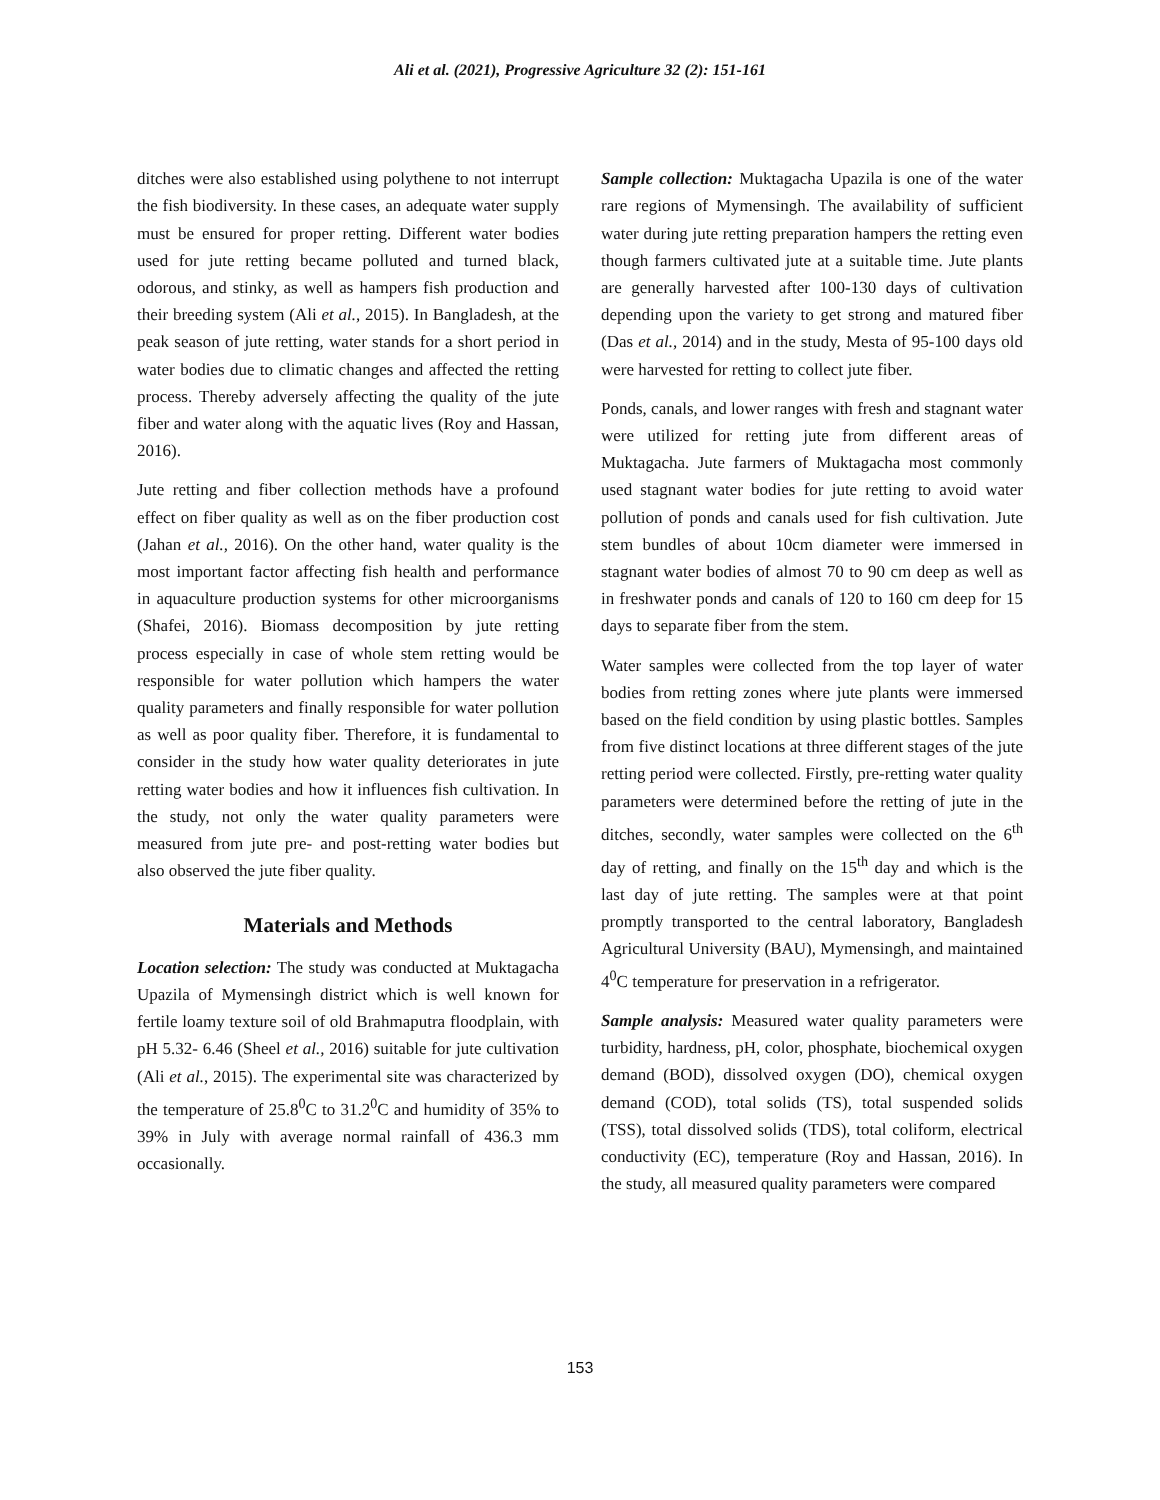Ali et al. (2021), Progressive Agriculture 32 (2): 151-161
ditches were also established using polythene to not interrupt the fish biodiversity. In these cases, an adequate water supply must be ensured for proper retting. Different water bodies used for jute retting became polluted and turned black, odorous, and stinky, as well as hampers fish production and their breeding system (Ali et al., 2015). In Bangladesh, at the peak season of jute retting, water stands for a short period in water bodies due to climatic changes and affected the retting process. Thereby adversely affecting the quality of the jute fiber and water along with the aquatic lives (Roy and Hassan, 2016).
Jute retting and fiber collection methods have a profound effect on fiber quality as well as on the fiber production cost (Jahan et al., 2016). On the other hand, water quality is the most important factor affecting fish health and performance in aquaculture production systems for other microorganisms (Shafei, 2016). Biomass decomposition by jute retting process especially in case of whole stem retting would be responsible for water pollution which hampers the water quality parameters and finally responsible for water pollution as well as poor quality fiber. Therefore, it is fundamental to consider in the study how water quality deteriorates in jute retting water bodies and how it influences fish cultivation. In the study, not only the water quality parameters were measured from jute pre- and post-retting water bodies but also observed the jute fiber quality.
Materials and Methods
Location selection: The study was conducted at Muktagacha Upazila of Mymensingh district which is well known for fertile loamy texture soil of old Brahmaputra floodplain, with pH 5.32- 6.46 (Sheel et al., 2016) suitable for jute cultivation (Ali et al., 2015). The experimental site was characterized by the temperature of 25.8<sup>0</sup>C to 31.2<sup>0</sup>C and humidity of 35% to 39% in July with average normal rainfall of 436.3 mm occasionally.
Sample collection: Muktagacha Upazila is one of the water rare regions of Mymensingh. The availability of sufficient water during jute retting preparation hampers the retting even though farmers cultivated jute at a suitable time. Jute plants are generally harvested after 100-130 days of cultivation depending upon the variety to get strong and matured fiber (Das et al., 2014) and in the study, Mesta of 95-100 days old were harvested for retting to collect jute fiber.
Ponds, canals, and lower ranges with fresh and stagnant water were utilized for retting jute from different areas of Muktagacha. Jute farmers of Muktagacha most commonly used stagnant water bodies for jute retting to avoid water pollution of ponds and canals used for fish cultivation. Jute stem bundles of about 10cm diameter were immersed in stagnant water bodies of almost 70 to 90 cm deep as well as in freshwater ponds and canals of 120 to 160 cm deep for 15 days to separate fiber from the stem.
Water samples were collected from the top layer of water bodies from retting zones where jute plants were immersed based on the field condition by using plastic bottles. Samples from five distinct locations at three different stages of the jute retting period were collected. Firstly, pre-retting water quality parameters were determined before the retting of jute in the ditches, secondly, water samples were collected on the 6<sup>th</sup> day of retting, and finally on the 15<sup>th</sup> day and which is the last day of jute retting. The samples were at that point promptly transported to the central laboratory, Bangladesh Agricultural University (BAU), Mymensingh, and maintained 4<sup>0</sup>C temperature for preservation in a refrigerator.
Sample analysis: Measured water quality parameters were turbidity, hardness, pH, color, phosphate, biochemical oxygen demand (BOD), dissolved oxygen (DO), chemical oxygen demand (COD), total solids (TS), total suspended solids (TSS), total dissolved solids (TDS), total coliform, electrical conductivity (EC), temperature (Roy and Hassan, 2016). In the study, all measured quality parameters were compared
153